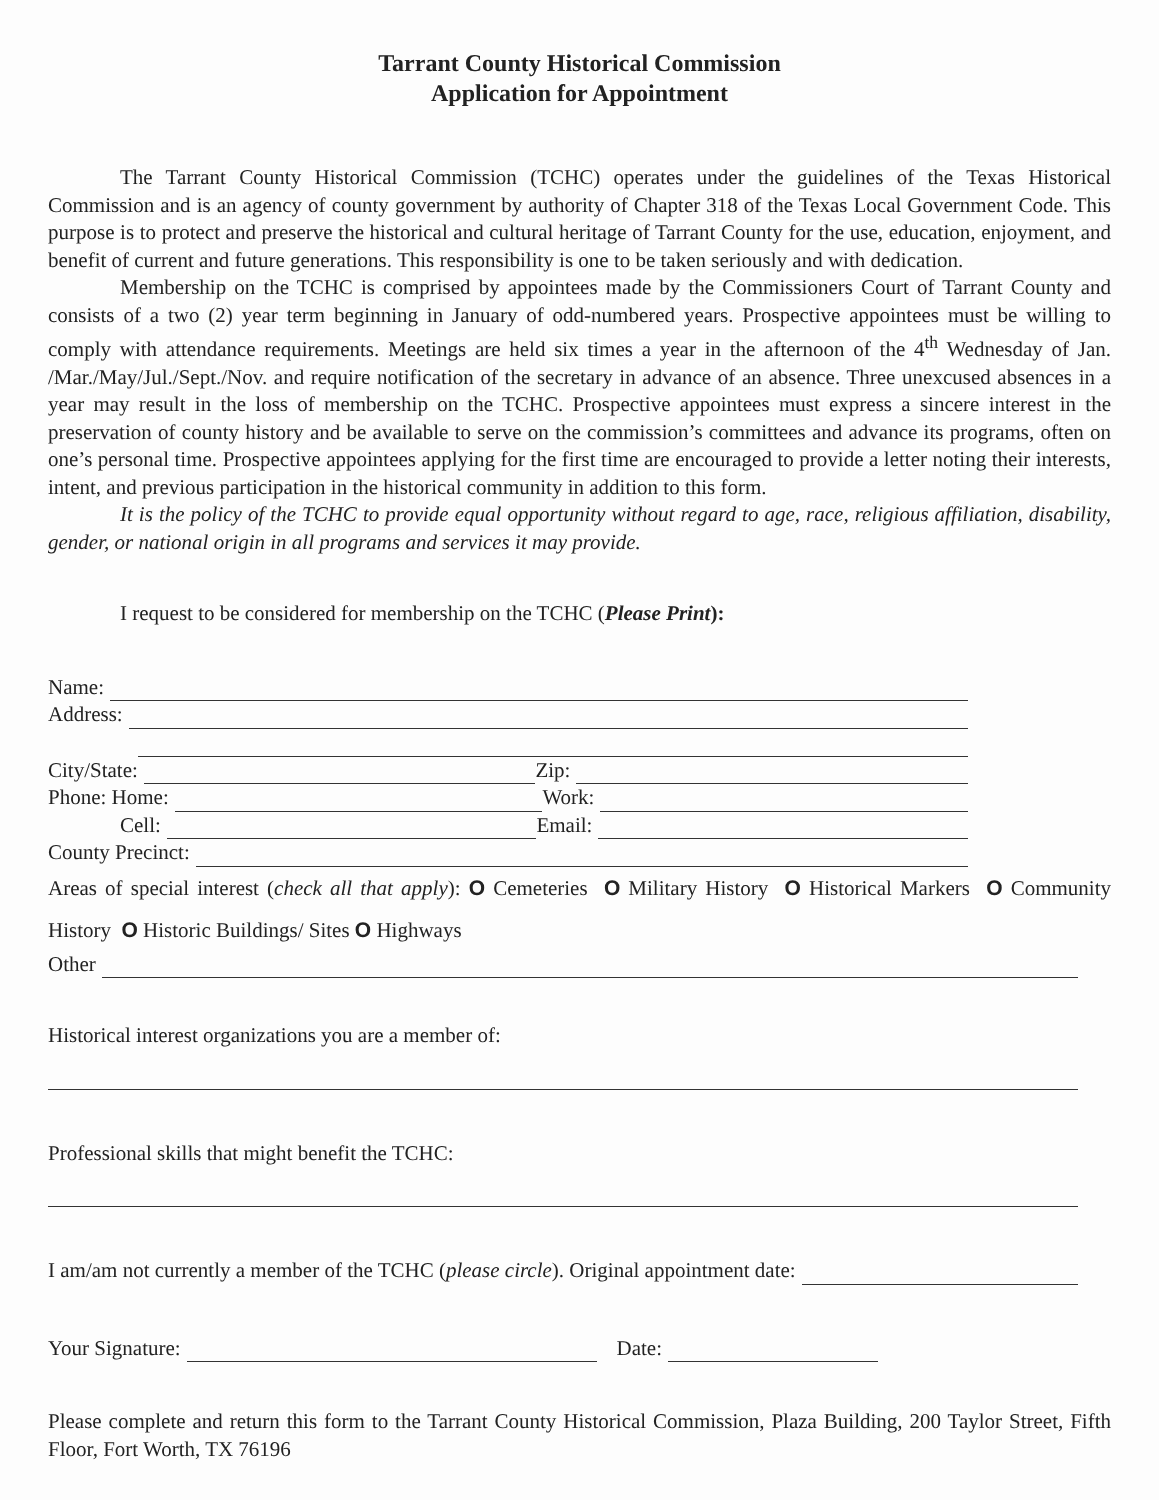Tarrant County Historical Commission
Application for Appointment
The Tarrant County Historical Commission (TCHC) operates under the guidelines of the Texas Historical Commission and is an agency of county government by authority of Chapter 318 of the Texas Local Government Code. This purpose is to protect and preserve the historical and cultural heritage of Tarrant County for the use, education, enjoyment, and benefit of current and future generations. This responsibility is one to be taken seriously and with dedication.
Membership on the TCHC is comprised by appointees made by the Commissioners Court of Tarrant County and consists of a two (2) year term beginning in January of odd-numbered years. Prospective appointees must be willing to comply with attendance requirements. Meetings are held six times a year in the afternoon of the 4<sup>th</sup> Wednesday of Jan. /Mar./May/Jul./Sept./Nov. and require notification of the secretary in advance of an absence. Three unexcused absences in a year may result in the loss of membership on the TCHC. Prospective appointees must express a sincere interest in the preservation of county history and be available to serve on the commission’s committees and advance its programs, often on one’s personal time. Prospective appointees applying for the first time are encouraged to provide a letter noting their interests, intent, and previous participation in the historical community in addition to this form.
It is the policy of the TCHC to provide equal opportunity without regard to age, race, religious affiliation, disability, gender, or national origin in all programs and services it may provide.
I request to be considered for membership on the TCHC (Please Print):
Name:
Address:
City/State: Zip:
Phone: Home: Work:
Cell: Email:
County Precinct:
Areas of special interest (check all that apply): O Cemeteries O Military History O Historical Markers O Community History O Historic Buildings/ Sites O Highways
Other
Historical interest organizations you are a member of:
Professional skills that might benefit the TCHC:
I am/am not currently a member of the TCHC (please circle). Original appointment date:
Your Signature: Date:
Please complete and return this form to the Tarrant County Historical Commission, Plaza Building, 200 Taylor Street, Fifth Floor, Fort Worth, TX 76196